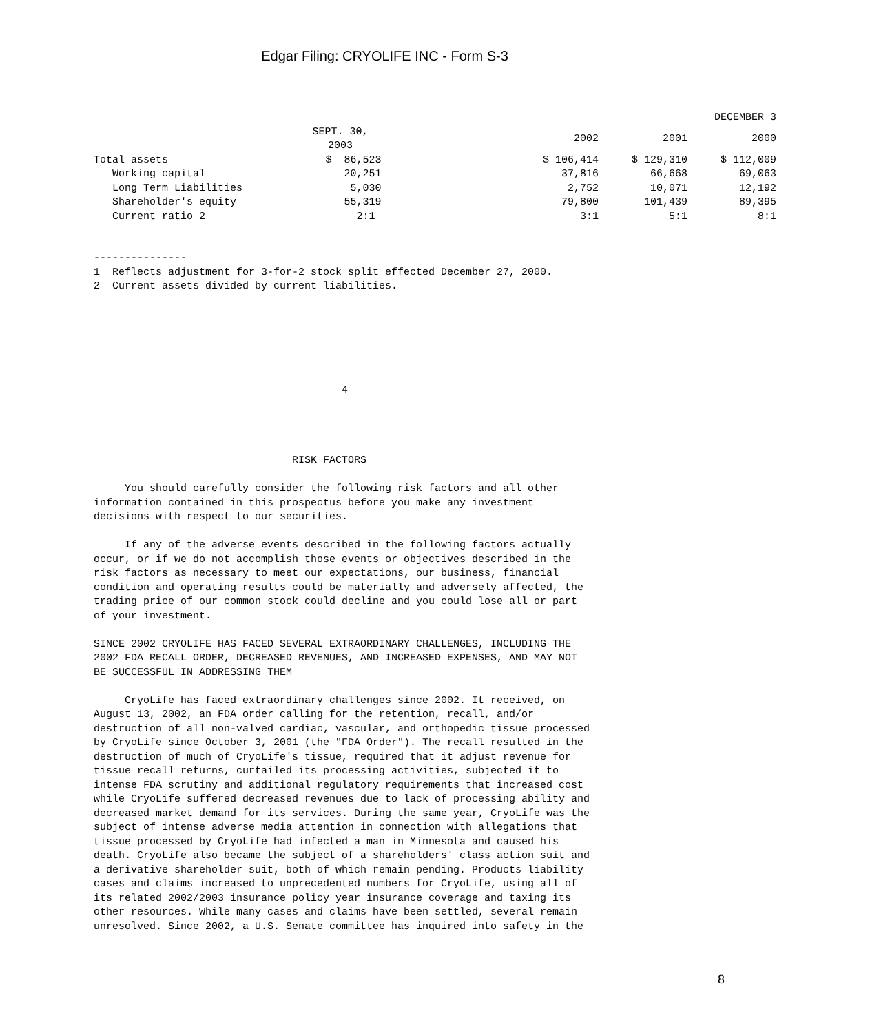Edgar Filing: CRYOLIFE INC - Form S-3
| | | | | DECEMBER 3 | |
| --- | --- | --- | --- | --- | --- |
| | SEPT. 30, 2003 | | 2002 | 2001 | 2000 |
| Total assets | $ 86,523 | | $ 106,414 | $ 129,310 | $ 112,009 |
| Working capital | 20,251 | | 37,816 | 66,668 | 69,063 |
| Long Term Liabilities | 5,030 | | 2,752 | 10,071 | 12,192 |
| Shareholder's equity | 55,319 | | 79,800 | 101,439 | 89,395 |
| Current ratio 2 | 2:1 | | 3:1 | 5:1 | 8:1 |
---------------
1  Reflects adjustment for 3-for-2 stock split effected December 27, 2000.
2  Current assets divided by current liabilities.
                                        4
                                RISK FACTORS

     You should carefully consider the following risk factors and all other
information contained in this prospectus before you make any investment
decisions with respect to our securities.

     If any of the adverse events described in the following factors actually
occur, or if we do not accomplish those events or objectives described in the
risk factors as necessary to meet our expectations, our business, financial
condition and operating results could be materially and adversely affected, the
trading price of our common stock could decline and you could lose all or part
of your investment.

SINCE 2002 CRYOLIFE HAS FACED SEVERAL EXTRAORDINARY CHALLENGES, INCLUDING THE
2002 FDA RECALL ORDER, DECREASED REVENUES, AND INCREASED EXPENSES, AND MAY NOT
BE SUCCESSFUL IN ADDRESSING THEM

     CryoLife has faced extraordinary challenges since 2002. It received, on
August 13, 2002, an FDA order calling for the retention, recall, and/or
destruction of all non-valved cardiac, vascular, and orthopedic tissue processed
by CryoLife since October 3, 2001 (the "FDA Order"). The recall resulted in the
destruction of much of CryoLife's tissue, required that it adjust revenue for
tissue recall returns, curtailed its processing activities, subjected it to
intense FDA scrutiny and additional regulatory requirements that increased cost
while CryoLife suffered decreased revenues due to lack of processing ability and
decreased market demand for its services. During the same year, CryoLife was the
subject of intense adverse media attention in connection with allegations that
tissue processed by CryoLife had infected a man in Minnesota and caused his
death. CryoLife also became the subject of a shareholders' class action suit and
a derivative shareholder suit, both of which remain pending. Products liability
cases and claims increased to unprecedented numbers for CryoLife, using all of
its related 2002/2003 insurance policy year insurance coverage and taxing its
other resources. While many cases and claims have been settled, several remain
unresolved. Since 2002, a U.S. Senate committee has inquired into safety in the
8